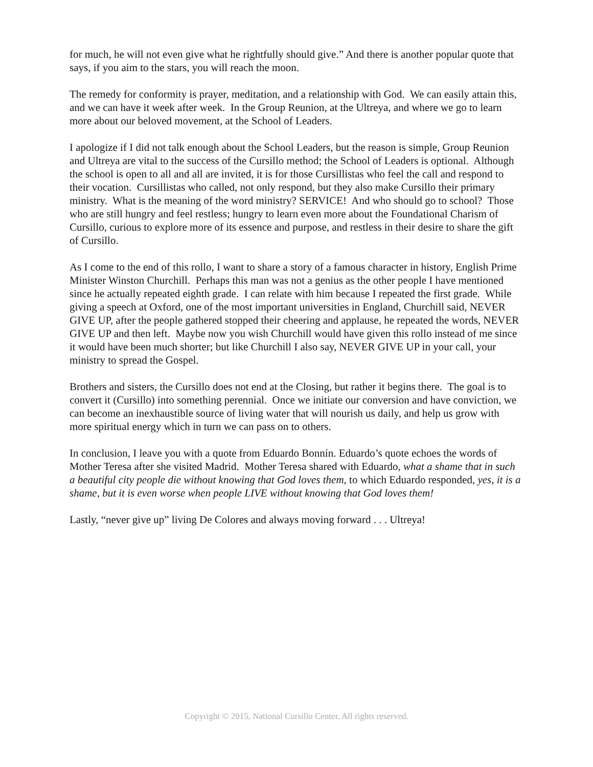for much, he will not even give what he rightfully should give.” And there is another popular quote that says, if you aim to the stars, you will reach the moon.
The remedy for conformity is prayer, meditation, and a relationship with God. We can easily attain this, and we can have it week after week. In the Group Reunion, at the Ultreya, and where we go to learn more about our beloved movement, at the School of Leaders.
I apologize if I did not talk enough about the School Leaders, but the reason is simple, Group Reunion and Ultreya are vital to the success of the Cursillo method; the School of Leaders is optional. Although the school is open to all and all are invited, it is for those Cursillistas who feel the call and respond to their vocation. Cursillistas who called, not only respond, but they also make Cursillo their primary ministry. What is the meaning of the word ministry? SERVICE! And who should go to school? Those who are still hungry and feel restless; hungry to learn even more about the Foundational Charism of Cursillo, curious to explore more of its essence and purpose, and restless in their desire to share the gift of Cursillo.
As I come to the end of this rollo, I want to share a story of a famous character in history, English Prime Minister Winston Churchill. Perhaps this man was not a genius as the other people I have mentioned since he actually repeated eighth grade. I can relate with him because I repeated the first grade. While giving a speech at Oxford, one of the most important universities in England, Churchill said, NEVER GIVE UP, after the people gathered stopped their cheering and applause, he repeated the words, NEVER GIVE UP and then left. Maybe now you wish Churchill would have given this rollo instead of me since it would have been much shorter; but like Churchill I also say, NEVER GIVE UP in your call, your ministry to spread the Gospel.
Brothers and sisters, the Cursillo does not end at the Closing, but rather it begins there. The goal is to convert it (Cursillo) into something perennial. Once we initiate our conversion and have conviction, we can become an inexhaustible source of living water that will nourish us daily, and help us grow with more spiritual energy which in turn we can pass on to others.
In conclusion, I leave you with a quote from Eduardo Bonnín. Eduardo’s quote echoes the words of Mother Teresa after she visited Madrid. Mother Teresa shared with Eduardo, what a shame that in such a beautiful city people die without knowing that God loves them, to which Eduardo responded, yes, it is a shame, but it is even worse when people LIVE without knowing that God loves them!
Lastly, “never give up” living De Colores and always moving forward . . . Ultreya!
Copyright © 2015, National Cursillo Center. All rights reserved.